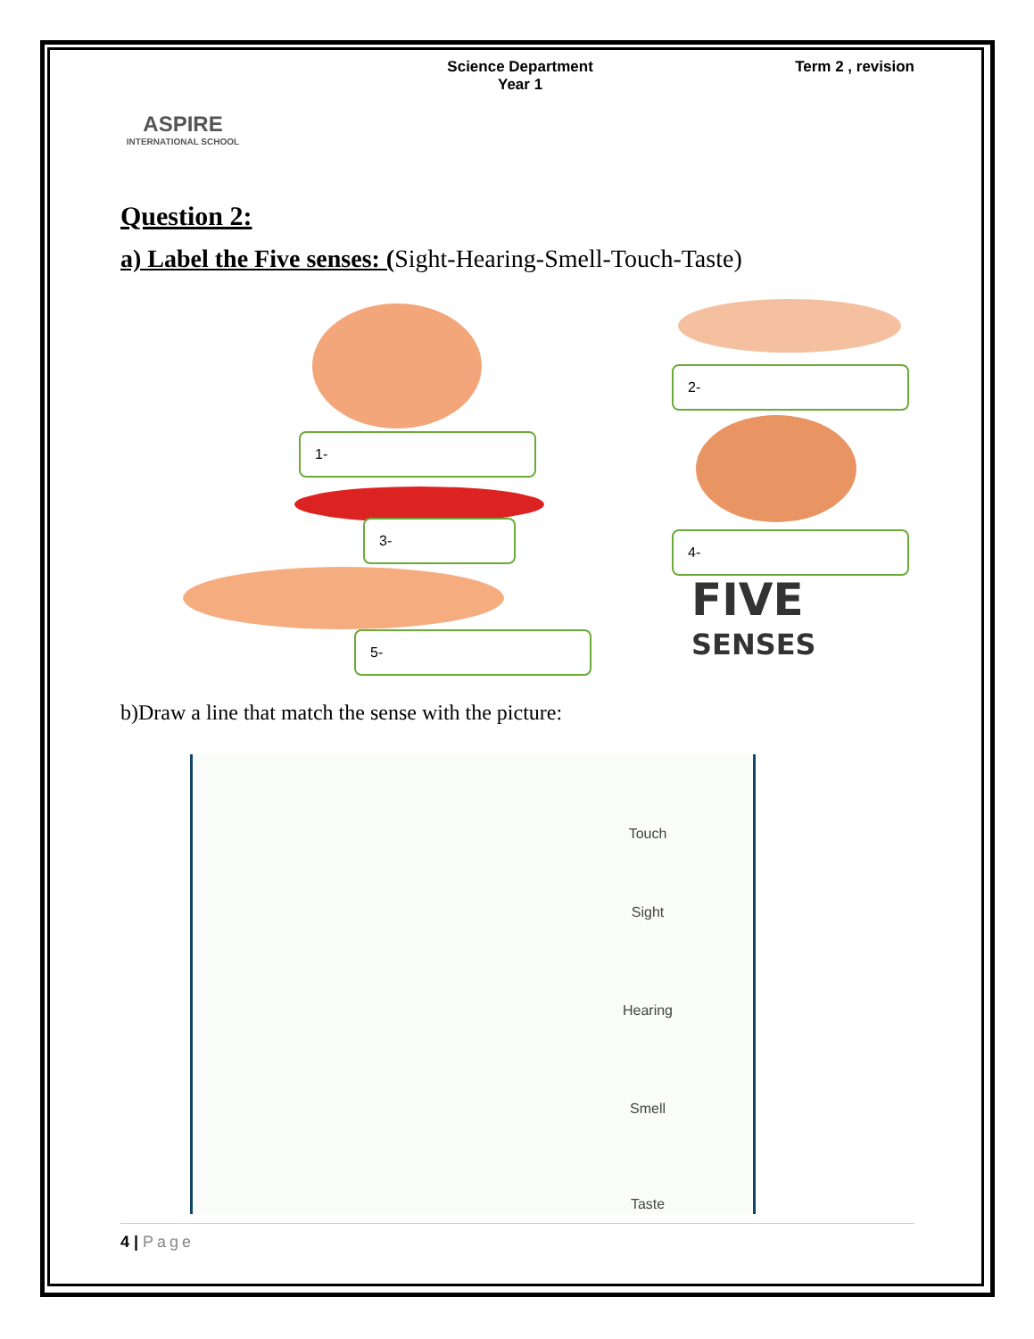ASPIRE
INTERNATIONAL SCHOOL
Science Department
Year 1
Term 2 , revision
Question 2:
a) Label the Five senses: (Sight-Hearing-Smell-Touch-Taste)
1-
2-
3-
4-
5-
FIVE
SENSES
b)Draw a line that match the sense with the picture:
Touch
Sight
Hearing
Smell
Taste
4 | Page